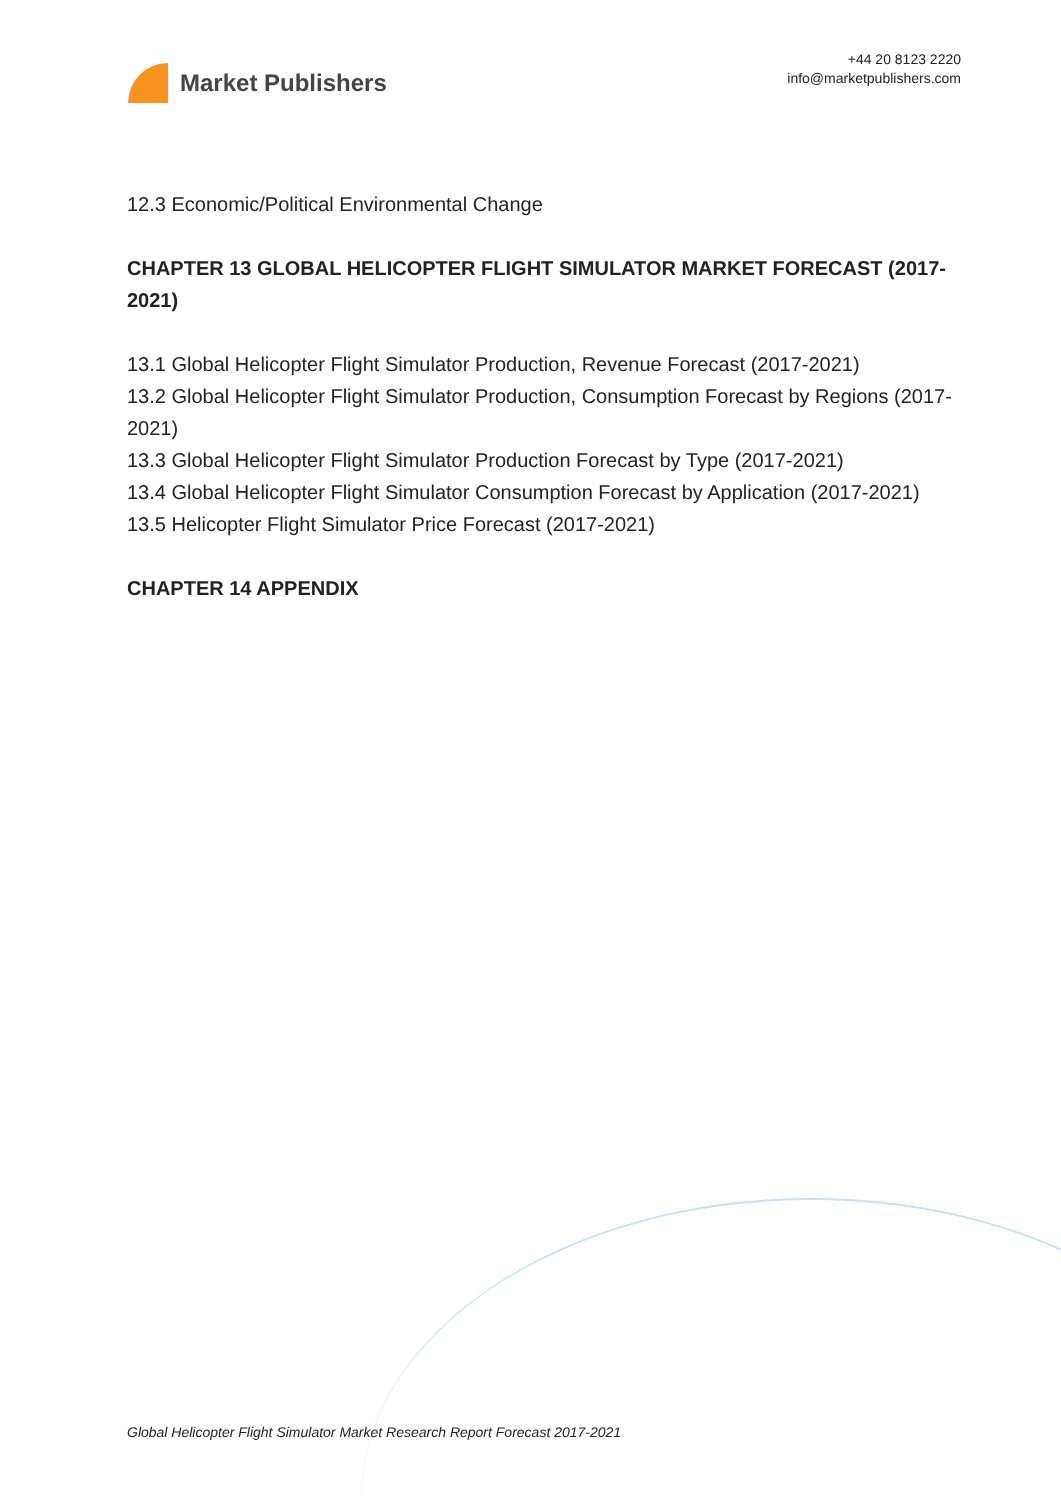Market Publishers
+44 20 8123 2220
info@marketpublishers.com
12.3 Economic/Political Environmental Change
CHAPTER 13 GLOBAL HELICOPTER FLIGHT SIMULATOR MARKET FORECAST (2017-2021)
13.1 Global Helicopter Flight Simulator Production, Revenue Forecast (2017-2021)
13.2 Global Helicopter Flight Simulator Production, Consumption Forecast by Regions (2017-2021)
13.3 Global Helicopter Flight Simulator Production Forecast by Type (2017-2021)
13.4 Global Helicopter Flight Simulator Consumption Forecast by Application (2017-2021)
13.5 Helicopter Flight Simulator Price Forecast (2017-2021)
CHAPTER 14 APPENDIX
Global Helicopter Flight Simulator Market Research Report Forecast 2017-2021